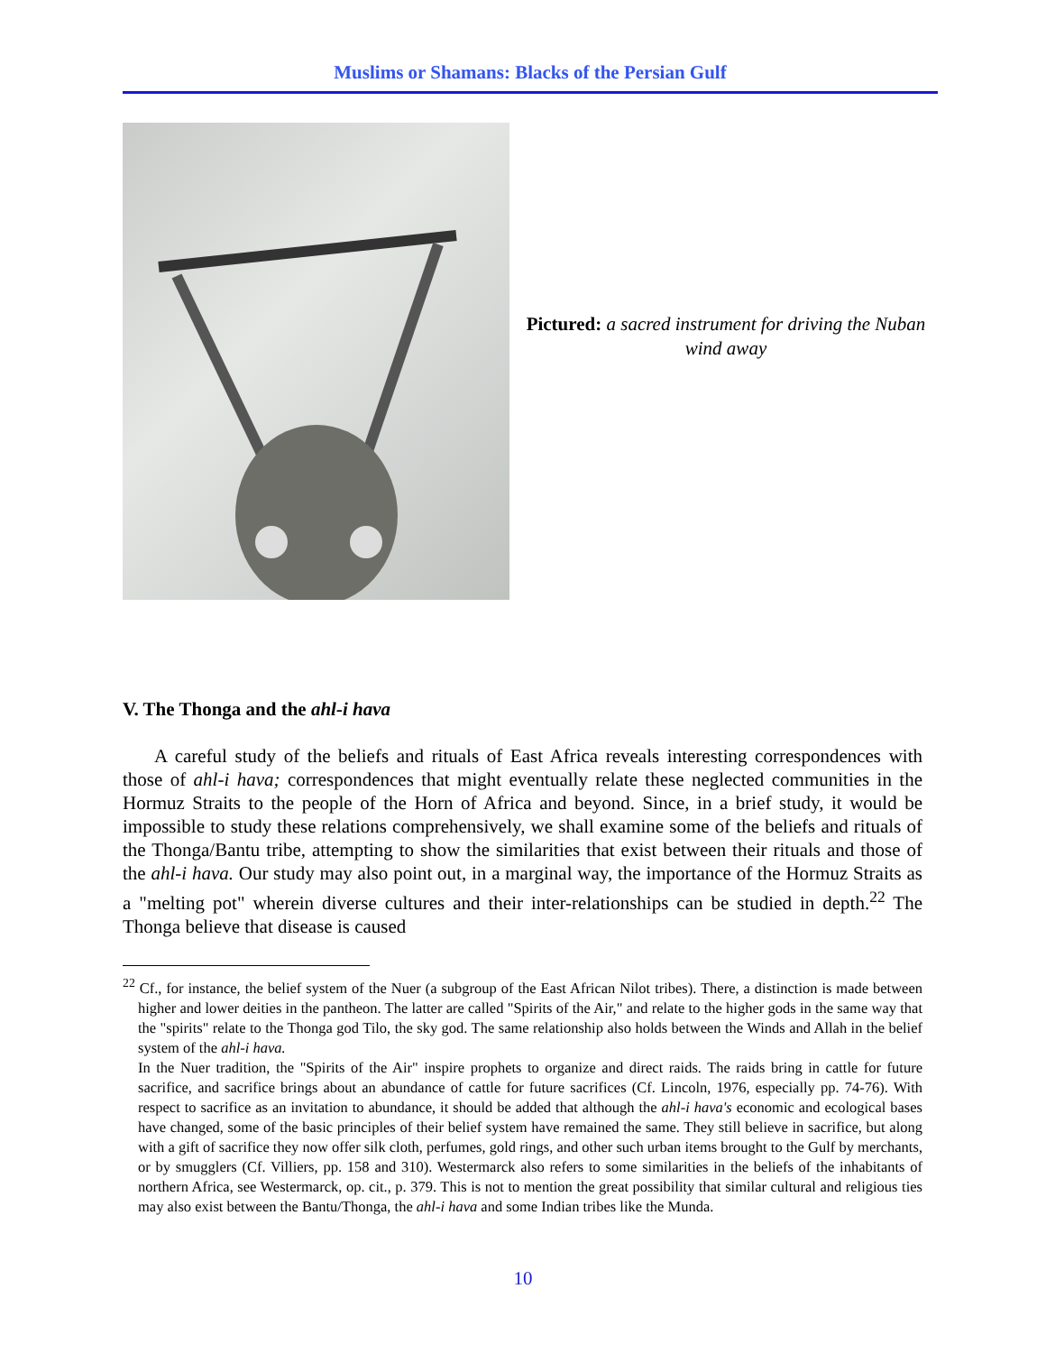Muslims or Shamans: Blacks of the Persian Gulf
Pictured: a sacred instrument for driving the Nuban wind away
V. The Thonga and the ahl-i hava
A careful study of the beliefs and rituals of East Africa reveals interesting correspondences with those of ahl-i hava; correspondences that might eventually relate these neglected communities in the Hormuz Straits to the people of the Horn of Africa and beyond. Since, in a brief study, it would be impossible to study these relations comprehensively, we shall examine some of the beliefs and rituals of the Thonga/Bantu tribe, attempting to show the similarities that exist between their rituals and those of the ahl-i hava. Our study may also point out, in a marginal way, the importance of the Hormuz Straits as a "melting pot" wherein diverse cultures and their inter-relationships can be studied in depth.<sup>22</sup> The Thonga believe that disease is caused
<sup>22</sup> Cf., for instance, the belief system of the Nuer (a subgroup of the East African Nilot tribes). There, a distinction is made between higher and lower deities in the pantheon. The latter are called "Spirits of the Air," and relate to the higher gods in the same way that the "spirits" relate to the Thonga god Tilo, the sky god. The same relationship also holds between the Winds and Allah in the belief system of the ahl-i hava.
In the Nuer tradition, the "Spirits of the Air" inspire prophets to organize and direct raids. The raids bring in cattle for future sacrifice, and sacrifice brings about an abundance of cattle for future sacrifices (Cf. Lincoln, 1976, especially pp. 74-76). With respect to sacrifice as an invitation to abundance, it should be added that although the ahl-i hava's economic and ecological bases have changed, some of the basic principles of their belief system have remained the same. They still believe in sacrifice, but along with a gift of sacrifice they now offer silk cloth, perfumes, gold rings, and other such urban items brought to the Gulf by merchants, or by smugglers (Cf. Villiers, pp. 158 and 310). Westermarck also refers to some similarities in the beliefs of the inhabitants of northern Africa, see Westermarck, op. cit., p. 379. This is not to mention the great possibility that similar cultural and religious ties may also exist between the Bantu/Thonga, the ahl-i hava and some Indian tribes like the Munda.
10